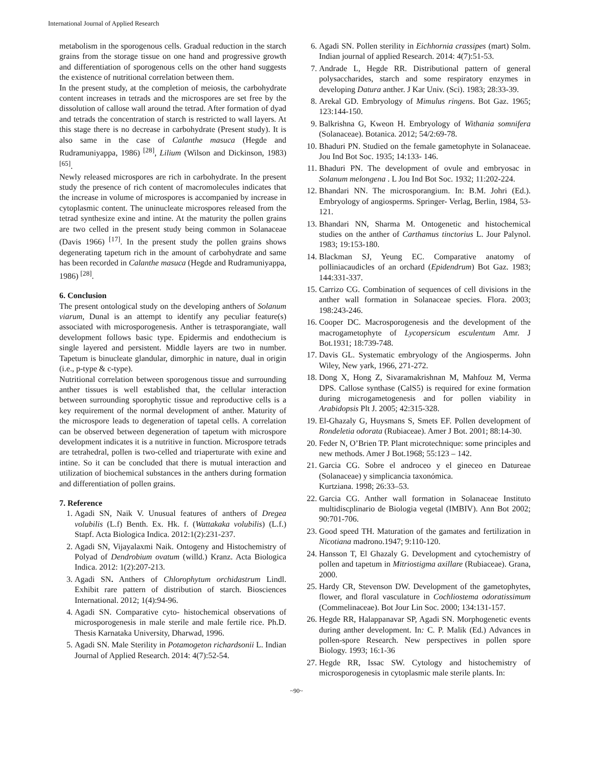International Journal of Applied Research
metabolism in the sporogenous cells. Gradual reduction in the starch grains from the storage tissue on one hand and progressive growth and differentiation of sporogenous cells on the other hand suggests the existence of nutritional correlation between them.
In the present study, at the completion of meiosis, the carbohydrate content increases in tetrads and the microspores are set free by the dissolution of callose wall around the tetrad. After formation of dyad and tetrads the concentration of starch is restricted to wall layers. At this stage there is no decrease in carbohydrate (Present study). It is also same in the case of Calanthe masuca (Hegde and Rudramuniyappa, 1986) <sup>[28]</sup>, Lilium (Wilson and Dickinson, 1983) <sup>[65]</sup>.
Newly released microspores are rich in carbohydrate. In the present study the presence of rich content of macromolecules indicates that the increase in volume of microspores is accompanied by increase in cytoplasmic content. The uninucleate microspores released from the tetrad synthesize exine and intine. At the maturity the pollen grains are two celled in the present study being common in Solanaceae (Davis 1966) <sup>[17]</sup>. In the present study the pollen grains shows degenerating tapetum rich in the amount of carbohydrate and same has been recorded in Calanthe masuca (Hegde and Rudramuniyappa, 1986) <sup>[28]</sup>.
6. Conclusion
The present ontological study on the developing anthers of Solanum viarum, Dunal is an attempt to identify any peculiar feature(s) associated with microsporogenesis. Anther is tetrasporangiate, wall development follows basic type. Epidermis and endothecium is single layered and persistent. Middle layers are two in number. Tapetum is binucleate glandular, dimorphic in nature, dual in origin (i.e., p-type & c-type).
Nutritional correlation between sporogenous tissue and surrounding anther tissues is well established that, the cellular interaction between surrounding sporophytic tissue and reproductive cells is a key requirement of the normal development of anther. Maturity of the microspore leads to degeneration of tapetal cells. A correlation can be observed between degeneration of tapetum with microspore development indicates it is a nutritive in function. Microspore tetrads are tetrahedral, pollen is two-celled and triaperturate with exine and intine. So it can be concluded that there is mutual interaction and utilization of biochemical substances in the anthers during formation and differentiation of pollen grains.
7. Reference
1. Agadi SN, Naik V. Unusual features of anthers of Dregea volubilis (L.f) Benth. Ex. Hk. f. (Wattakaka volubilis) (L.f.) Stapf. Acta Biologica Indica. 2012:1(2):231-237.
2. Agadi SN, Vijayalaxmi Naik. Ontogeny and Histochemistry of Polyad of Dendrobium ovatum (willd.) Kranz. Acta Biologica Indica. 2012: 1(2):207-213.
3. Agadi SN. Anthers of Chlorophytum orchidastrum Lindl. Exhibit rare pattern of distribution of starch. Biosciences International. 2012; 1(4):94-96.
4. Agadi SN. Comparative cyto- histochemical observations of microsporogenesis in male sterile and male fertile rice. Ph.D. Thesis Karnataka University, Dharwad, 1996.
5. Agadi SN. Male Sterility in Potamogeton richardsonii L. Indian Journal of Applied Research. 2014: 4(7):52-54.
6. Agadi SN. Pollen sterility in Eichhornia crassipes (mart) Solm. Indian journal of applied Research. 2014: 4(7):51-53.
7. Andrade L, Hegde RR. Distributional pattern of general polysaccharides, starch and some respiratory enzymes in developing Datura anther. J Kar Univ. (Sci). 1983; 28:33-39.
8. Arekal GD. Embryology of Mimulus ringens. Bot Gaz. 1965; 123:144-150.
9. Balkrishna G, Kweon H. Embryology of Withania somnifera (Solanaceae). Botanica. 2012; 54/2:69-78.
10. Bhaduri PN. Studied on the female gametophyte in Solanaceae. Jou Ind Bot Soc. 1935; 14:133- 146.
11. Bhaduri PN. The development of ovule and embryosac in Solanum melongena . L Jou Ind Bot Soc. 1932; 11:202-224.
12. Bhandari NN. The microsporangium. In: B.M. Johri (Ed.). Embryology of angiosperms. Springer- Verlag, Berlin, 1984, 53-121.
13. Bhandari NN, Sharma M. Ontogenetic and histochemical studies on the anther of Carthamus tinctorius L. Jour Palynol. 1983; 19:153-180.
14. Blackman SJ, Yeung EC. Comparative anatomy of polliniacaudicles of an orchard (Epidendrum) Bot Gaz. 1983; 144:331-337.
15. Carrizo CG. Combination of sequences of cell divisions in the anther wall formation in Solanaceae species. Flora. 2003; 198:243-246.
16. Cooper DC. Macrosporogenesis and the development of the macrogametophyte of Lycopersicum esculentum Amr. J Bot.1931; 18:739-748.
17. Davis GL. Systematic embryology of the Angiosperms. John Wiley, New yark, 1966, 271-272.
18. Dong X, Hong Z, Sivaramakrishnan M, Mahfouz M, Verma DPS. Callose synthase (CalS5) is required for exine formation during microgametogenesis and for pollen viability in Arabidopsis Plt J. 2005; 42:315-328.
19. El-Ghazaly G, Huysmans S, Smets EF. Pollen development of Rondeletia odorata (Rubiaceae). Amer J Bot. 2001; 88:14-30.
20. Feder N, O’Brien TP. Plant microtechnique: some principles and new methods. Amer J Bot.1968; 55:123 – 142.
21. Garcia CG. Sobre el androceo y el gineceo en Datureae (Solanaceae) y simplicancia taxonómica.
Kurtziana. 1998; 26:33–53.
22. Garcia CG. Anther wall formation in Solanaceae Instituto multidiscplinario de Biologia vegetal (IMBIV). Ann Bot 2002; 90:701-706.
23. Good speed TH. Maturation of the gamates and fertilization in Nicotiana madrono.1947; 9:110-120.
24. Hansson T, El Ghazaly G. Development and cytochemistry of pollen and tapetum in Mitriostigma axillare (Rubiaceae). Grana, 2000.
25. Hardy CR, Stevenson DW. Development of the gametophytes, flower, and floral vasculature in Cochliostema odoratissimum (Commelinaceae). Bot Jour Lin Soc. 2000; 134:131-157.
26. Hegde RR, Halappanavar SP, Agadi SN. Morphogenetic events during anther development. In: C. P. Malik (Ed.) Advances in pollen-spore Research. New perspectives in pollen spore Biology. 1993; 16:1-36
27. Hegde RR, Issac SW. Cytology and histochemistry of microsporogenesis in cytoplasmic male sterile plants. In:
~90~